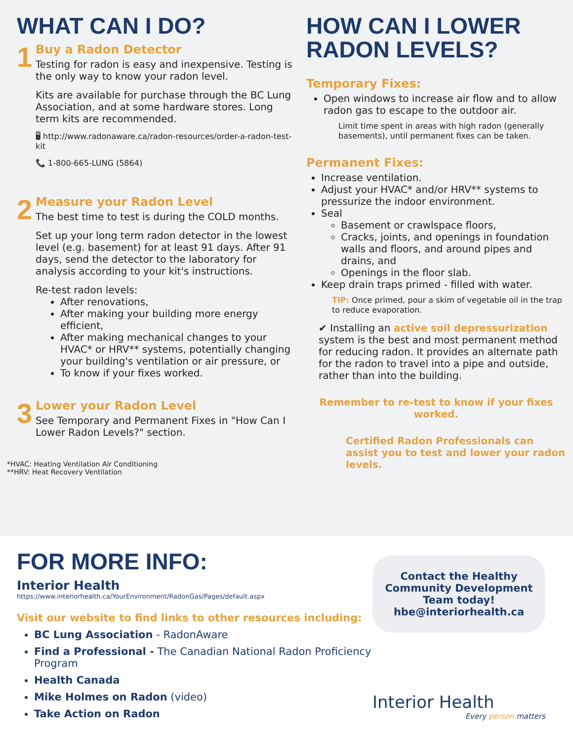WHAT CAN I DO?
1
Buy a Radon Detector
Testing for radon is easy and inexpensive. Testing is the only way to know your radon level.
Kits are available for purchase through the BC Lung Association, and at some hardware stores. Long term kits are recommended.
🖥 http://www.radonaware.ca/radon-resources/order-a-radon-test-kit
📞 1-800-665-LUNG (5864)
2
Measure your Radon Level
The best time to test is during the COLD months.
Set up your long term radon detector in the lowest level (e.g. basement) for at least 91 days. After 91 days, send the detector to the laboratory for analysis according to your kit's instructions.
Re-test radon levels:
After renovations,
After making your building more energy efficient,
After making mechanical changes to your HVAC* or HRV** systems, potentially changing your building's ventilation or air pressure, or
To know if your fixes worked.
3
Lower your Radon Level
See Temporary and Permanent Fixes in "How Can I Lower Radon Levels?" section.
*HVAC: Heating Ventilation Air Conditioning
**HRV: Heat Recovery Ventilation
HOW CAN I LOWER RADON LEVELS?
Temporary Fixes:
Open windows to increase air flow and to allow radon gas to escape to the outdoor air.
Limit time spent in areas with high radon (generally basements), until permanent fixes can be taken.
Permanent Fixes:
Increase ventilation.
Adjust your HVAC* and/or HRV** systems to pressurize the indoor environment.
Seal
Basement or crawlspace floors,
Cracks, joints, and openings in foundation walls and floors, and around pipes and drains, and
Openings in the floor slab.
Keep drain traps primed - filled with water.
TIP: Once primed, pour a skim of vegetable oil in the trap to reduce evaporation.
✔ Installing an active soil depressurization system is the best and most permanent method for reducing radon. It provides an alternate path for the radon to travel into a pipe and outside, rather than into the building.
Remember to re-test to know if your fixes worked.
Certified Radon Professionals can assist you to test and lower your radon levels.
FOR MORE INFO:
Interior Health
https://www.interiorhealth.ca/YourEnvironment/RadonGas/Pages/default.aspx
Visit our website to find links to other resources including:
BC Lung Association - RadonAware
Find a Professional - The Canadian National Radon Proficiency Program
Health Canada
Mike Holmes on Radon (video)
Take Action on Radon
Contact the Healthy Community Development Team today!
hbe@interiorhealth.ca
Interior Health
Every person matters